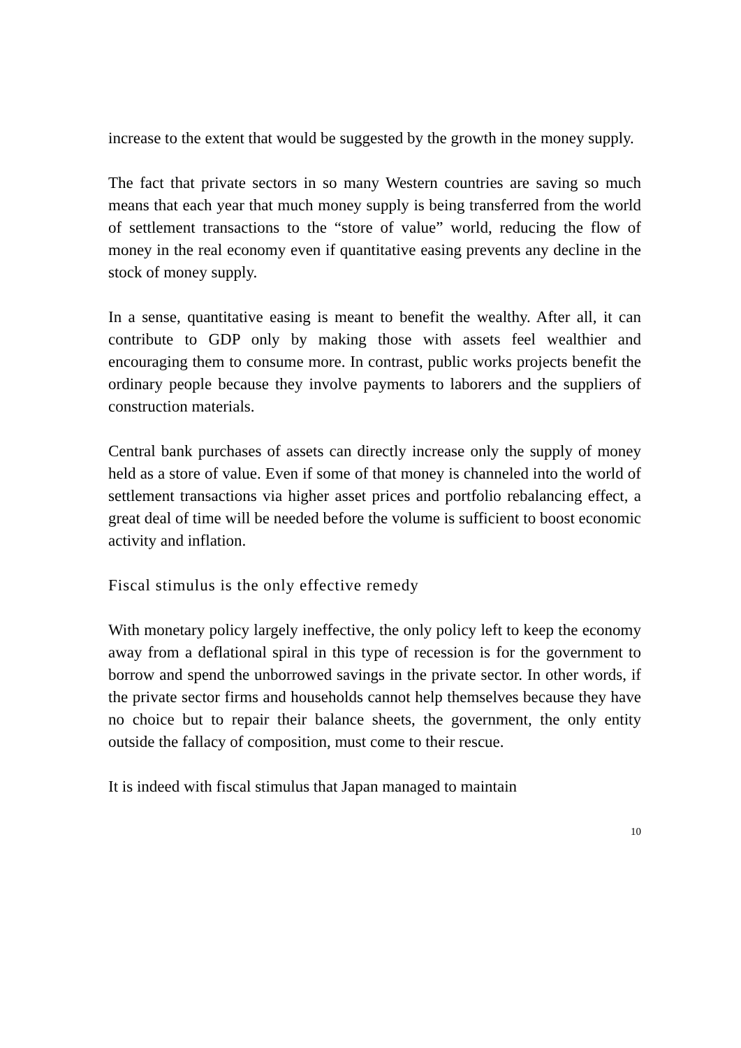increase to the extent that would be suggested by the growth in the money supply.
The fact that private sectors in so many Western countries are saving so much means that each year that much money supply is being transferred from the world of settlement transactions to the “store of value” world, reducing the flow of money in the real economy even if quantitative easing prevents any decline in the stock of money supply.
In a sense, quantitative easing is meant to benefit the wealthy. After all, it can contribute to GDP only by making those with assets feel wealthier and encouraging them to consume more. In contrast, public works projects benefit the ordinary people because they involve payments to laborers and the suppliers of construction materials.
Central bank purchases of assets can directly increase only the supply of money held as a store of value. Even if some of that money is channeled into the world of settlement transactions via higher asset prices and portfolio rebalancing effect, a great deal of time will be needed before the volume is sufficient to boost economic activity and inflation.
Fiscal stimulus is the only effective remedy
With monetary policy largely ineffective, the only policy left to keep the economy away from a deflational spiral in this type of recession is for the government to borrow and spend the unborrowed savings in the private sector. In other words, if the private sector firms and households cannot help themselves because they have no choice but to repair their balance sheets, the government, the only entity outside the fallacy of composition, must come to their rescue.
It is indeed with fiscal stimulus that Japan managed to maintain
10